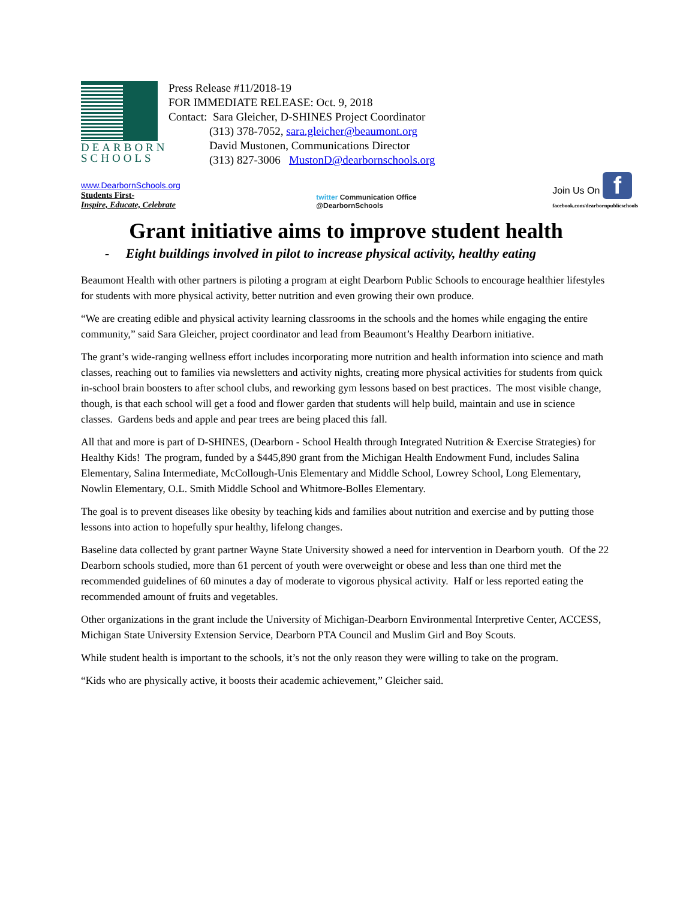DEARBORN
SCHOOLS
Press Release #11/2018-19
FOR IMMEDIATE RELEASE: Oct. 9, 2018
Contact: Sara Gleicher, D-SHINES Project Coordinator
(313) 378-7052, sara.gleicher@beaumont.org
David Mustonen, Communications Director
(313) 827-3006 MustonD@dearbornschools.org
www.DearbornSchools.org
Students First-
Inspire, Educate, Celebrate
twitter Communication Office
@DearbornSchools
Join Us On f
facebook.com/dearbornpublicschools
Grant initiative aims to improve student health
- Eight buildings involved in pilot to increase physical activity, healthy eating
Beaumont Health with other partners is piloting a program at eight Dearborn Public Schools to encourage healthier lifestyles for students with more physical activity, better nutrition and even growing their own produce.
“We are creating edible and physical activity learning classrooms in the schools and the homes while engaging the entire community,” said Sara Gleicher, project coordinator and lead from Beaumont’s Healthy Dearborn initiative.
The grant’s wide-ranging wellness effort includes incorporating more nutrition and health information into science and math classes, reaching out to families via newsletters and activity nights, creating more physical activities for students from quick in-school brain boosters to after school clubs, and reworking gym lessons based on best practices. The most visible change, though, is that each school will get a food and flower garden that students will help build, maintain and use in science classes. Gardens beds and apple and pear trees are being placed this fall.
All that and more is part of D-SHINES, (Dearborn - School Health through Integrated Nutrition & Exercise Strategies) for Healthy Kids! The program, funded by a $445,890 grant from the Michigan Health Endowment Fund, includes Salina Elementary, Salina Intermediate, McCollough-Unis Elementary and Middle School, Lowrey School, Long Elementary, Nowlin Elementary, O.L. Smith Middle School and Whitmore-Bolles Elementary.
The goal is to prevent diseases like obesity by teaching kids and families about nutrition and exercise and by putting those lessons into action to hopefully spur healthy, lifelong changes.
Baseline data collected by grant partner Wayne State University showed a need for intervention in Dearborn youth. Of the 22 Dearborn schools studied, more than 61 percent of youth were overweight or obese and less than one third met the recommended guidelines of 60 minutes a day of moderate to vigorous physical activity. Half or less reported eating the recommended amount of fruits and vegetables.
Other organizations in the grant include the University of Michigan-Dearborn Environmental Interpretive Center, ACCESS, Michigan State University Extension Service, Dearborn PTA Council and Muslim Girl and Boy Scouts.
While student health is important to the schools, it’s not the only reason they were willing to take on the program.
“Kids who are physically active, it boosts their academic achievement,” Gleicher said.